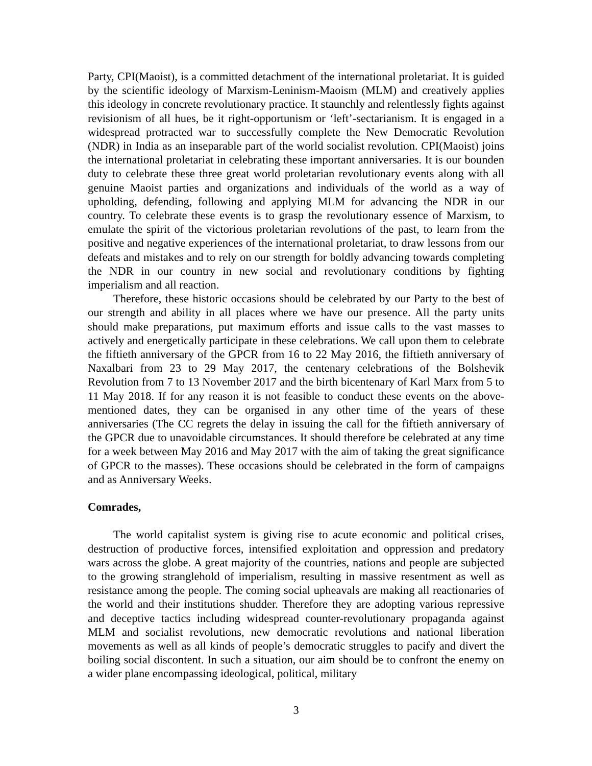Party, CPI(Maoist), is a committed detachment of the international proletariat. It is guided by the scientific ideology of Marxism-Leninism-Maoism (MLM) and creatively applies this ideology in concrete revolutionary practice. It staunchly and relentlessly fights against revisionism of all hues, be it right-opportunism or ‘left’-sectarianism. It is engaged in a widespread protracted war to successfully complete the New Democratic Revolution (NDR) in India as an inseparable part of the world socialist revolution. CPI(Maoist) joins the international proletariat in celebrating these important anniversaries. It is our bounden duty to celebrate these three great world proletarian revolutionary events along with all genuine Maoist parties and organizations and individuals of the world as a way of upholding, defending, following and applying MLM for advancing the NDR in our country. To celebrate these events is to grasp the revolutionary essence of Marxism, to emulate the spirit of the victorious proletarian revolutions of the past, to learn from the positive and negative experiences of the international proletariat, to draw lessons from our defeats and mistakes and to rely on our strength for boldly advancing towards completing the NDR in our country in new social and revolutionary conditions by fighting imperialism and all reaction.
Therefore, these historic occasions should be celebrated by our Party to the best of our strength and ability in all places where we have our presence. All the party units should make preparations, put maximum efforts and issue calls to the vast masses to actively and energetically participate in these celebrations. We call upon them to celebrate the fiftieth anniversary of the GPCR from 16 to 22 May 2016, the fiftieth anniversary of Naxalbari from 23 to 29 May 2017, the centenary celebrations of the Bolshevik Revolution from 7 to 13 November 2017 and the birth bicentenary of Karl Marx from 5 to 11 May 2018. If for any reason it is not feasible to conduct these events on the above-mentioned dates, they can be organised in any other time of the years of these anniversaries (The CC regrets the delay in issuing the call for the fiftieth anniversary of the GPCR due to unavoidable circumstances. It should therefore be celebrated at any time for a week between May 2016 and May 2017 with the aim of taking the great significance of GPCR to the masses). These occasions should be celebrated in the form of campaigns and as Anniversary Weeks.
Comrades,
The world capitalist system is giving rise to acute economic and political crises, destruction of productive forces, intensified exploitation and oppression and predatory wars across the globe. A great majority of the countries, nations and people are subjected to the growing stranglehold of imperialism, resulting in massive resentment as well as resistance among the people. The coming social upheavals are making all reactionaries of the world and their institutions shudder. Therefore they are adopting various repressive and deceptive tactics including widespread counter-revolutionary propaganda against MLM and socialist revolutions, new democratic revolutions and national liberation movements as well as all kinds of people’s democratic struggles to pacify and divert the boiling social discontent. In such a situation, our aim should be to confront the enemy on a wider plane encompassing ideological, political, military
3